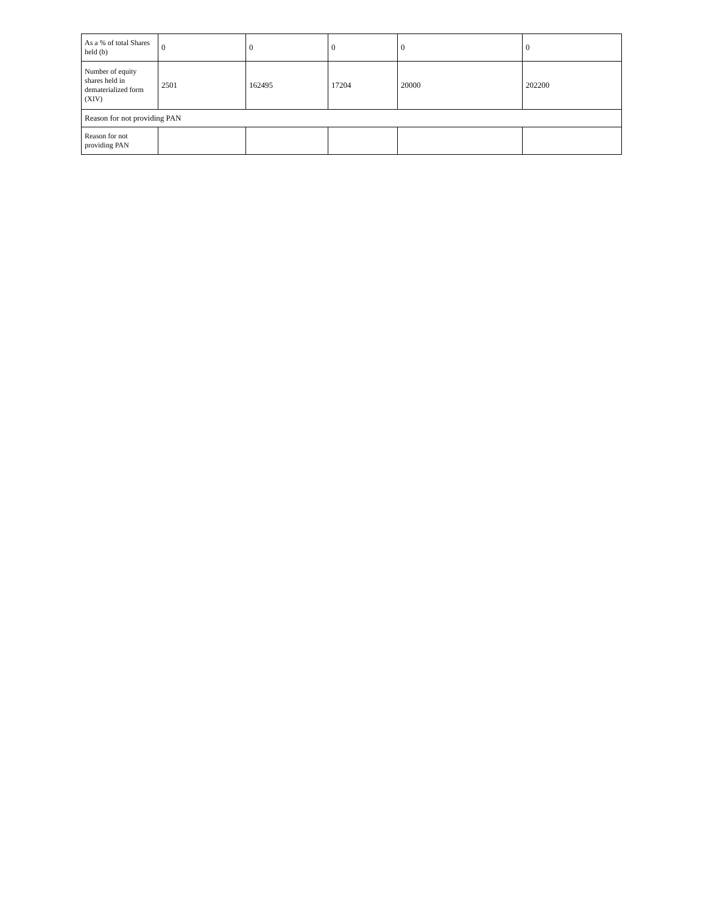| As a % of total Shares held (b) | 0 | 0 | 0 | 0 | 0 |
| Number of equity shares held in dematerialized form (XIV) | 2501 | 162495 | 17204 | 20000 | 202200 |
| Reason for not providing PAN | | | | | |
| Reason for not providing PAN | | | | | |